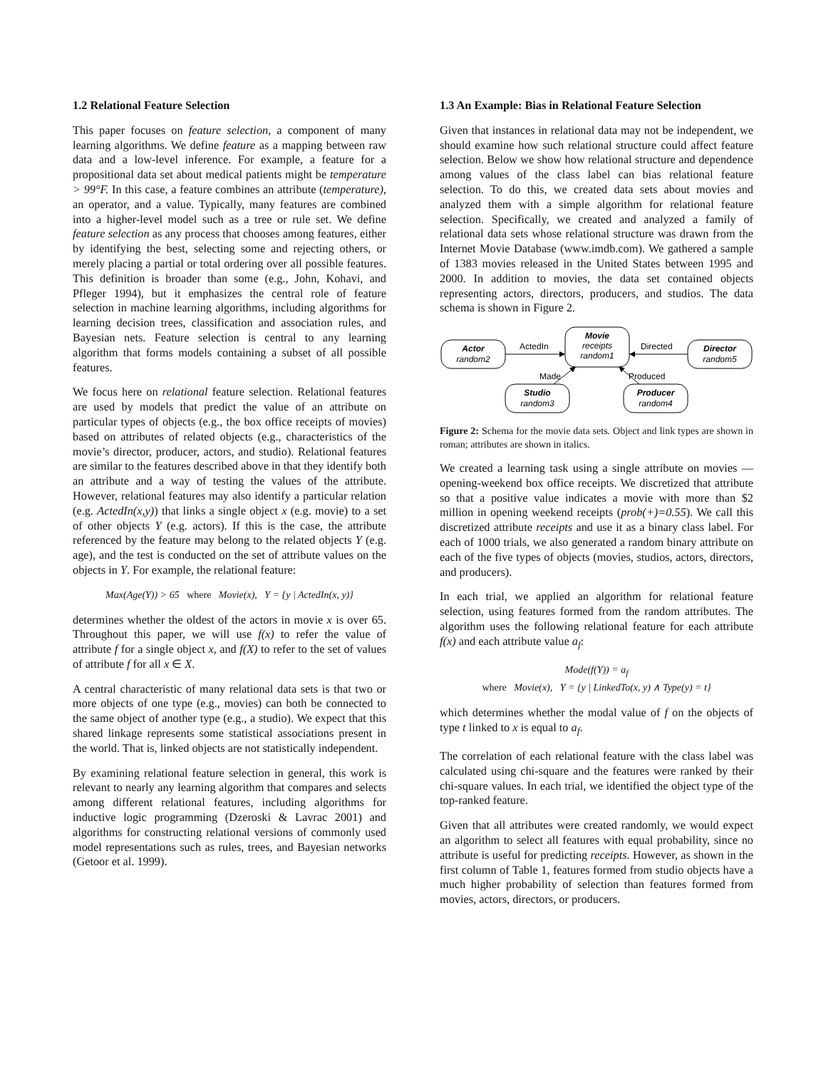1.2 Relational Feature Selection
This paper focuses on feature selection, a component of many learning algorithms. We define feature as a mapping between raw data and a low-level inference. For example, a feature for a propositional data set about medical patients might be temperature > 99°F. In this case, a feature combines an attribute (temperature), an operator, and a value. Typically, many features are combined into a higher-level model such as a tree or rule set. We define feature selection as any process that chooses among features, either by identifying the best, selecting some and rejecting others, or merely placing a partial or total ordering over all possible features. This definition is broader than some (e.g., John, Kohavi, and Pfleger 1994), but it emphasizes the central role of feature selection in machine learning algorithms, including algorithms for learning decision trees, classification and association rules, and Bayesian nets. Feature selection is central to any learning algorithm that forms models containing a subset of all possible features.
We focus here on relational feature selection. Relational features are used by models that predict the value of an attribute on particular types of objects (e.g., the box office receipts of movies) based on attributes of related objects (e.g., characteristics of the movie’s director, producer, actors, and studio). Relational features are similar to the features described above in that they identify both an attribute and a way of testing the values of the attribute. However, relational features may also identify a particular relation (e.g. ActedIn(x,y)) that links a single object x (e.g. movie) to a set of other objects Y (e.g. actors). If this is the case, the attribute referenced by the feature may belong to the related objects Y (e.g. age), and the test is conducted on the set of attribute values on the objects in Y. For example, the relational feature:
Max(Age(Y)) > 65 where Movie(x), Y = {y | ActedIn(x, y)}
determines whether the oldest of the actors in movie x is over 65. Throughout this paper, we will use f(x) to refer the value of attribute f for a single object x, and f(X) to refer to the set of values of attribute f for all x ∈ X.
A central characteristic of many relational data sets is that two or more objects of one type (e.g., movies) can both be connected to the same object of another type (e.g., a studio). We expect that this shared linkage represents some statistical associations present in the world. That is, linked objects are not statistically independent.
By examining relational feature selection in general, this work is relevant to nearly any learning algorithm that compares and selects among different relational features, including algorithms for inductive logic programming (Dzeroski & Lavrac 2001) and algorithms for constructing relational versions of commonly used model representations such as rules, trees, and Bayesian networks (Getoor et al. 1999).
1.3 An Example: Bias in Relational Feature Selection
Given that instances in relational data may not be independent, we should examine how such relational structure could affect feature selection. Below we show how relational structure and dependence among values of the class label can bias relational feature selection. To do this, we created data sets about movies and analyzed them with a simple algorithm for relational feature selection. Specifically, we created and analyzed a family of relational data sets whose relational structure was drawn from the Internet Movie Database (www.imdb.com). We gathered a sample of 1383 movies released in the United States between 1995 and 2000. In addition to movies, the data set contained objects representing actors, directors, producers, and studios. The data schema is shown in Figure 2.
Actor
random2
Movie
receipts
random1
Director
random5
Studio
random3
Producer
random4
ActedIn
Directed
Made
Produced
Figure 2: Schema for the movie data sets. Object and link types are shown in roman; attributes are shown in italics.
We created a learning task using a single attribute on movies — opening-weekend box office receipts. We discretized that attribute so that a positive value indicates a movie with more than $2 million in opening weekend receipts (prob(+)=0.55). We call this discretized attribute receipts and use it as a binary class label. For each of 1000 trials, we also generated a random binary attribute on each of the five types of objects (movies, studios, actors, directors, and producers).
In each trial, we applied an algorithm for relational feature selection, using features formed from the random attributes. The algorithm uses the following relational feature for each attribute f(x) and each attribute value a<sub>f</sub>:
Mode(f(Y)) = a<sub>f</sub>
where Movie(x), Y = {y | LinkedTo(x, y) ∧ Type(y) = t}
which determines whether the modal value of f on the objects of type t linked to x is equal to a<sub>f</sub>.
The correlation of each relational feature with the class label was calculated using chi-square and the features were ranked by their chi-square values. In each trial, we identified the object type of the top-ranked feature.
Given that all attributes were created randomly, we would expect an algorithm to select all features with equal probability, since no attribute is useful for predicting receipts. However, as shown in the first column of Table 1, features formed from studio objects have a much higher probability of selection than features formed from movies, actors, directors, or producers.